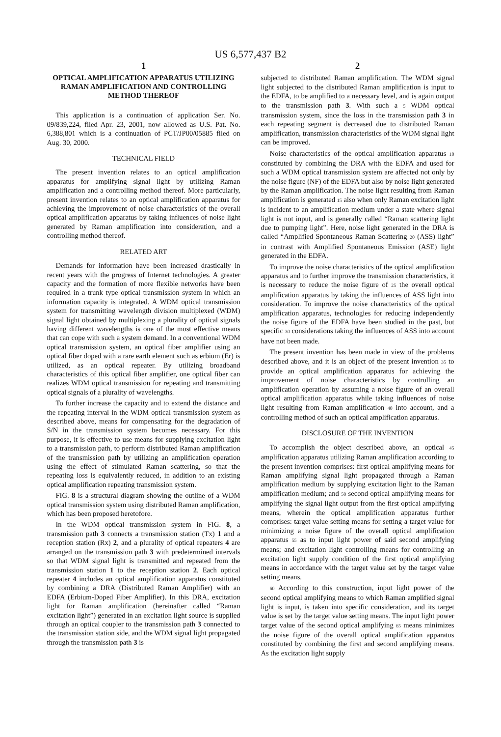US 6,577,437 B2
1
OPTICAL AMPLIFICATION APPARATUS UTILIZING RAMAN AMPLIFICATION AND CONTROLLING METHOD THEREOF
This application is a continuation of application Ser. No. 09/839,224, filed Apr. 23, 2001, now allowed as U.S. Pat. No. 6,388,801 which is a continuation of PCT/JP00/05885 filed on Aug. 30, 2000.
TECHNICAL FIELD
The present invention relates to an optical amplification apparatus for amplifying signal light by utilizing Raman amplification and a controlling method thereof. More particularly, present invention relates to an optical amplification apparatus for achieving the improvement of noise characteristics of the overall optical amplification apparatus by taking influences of noise light generated by Raman amplification into consideration, and a controlling method thereof.
RELATED ART
Demands for information have been increased drastically in recent years with the progress of Internet technologies. A greater capacity and the formation of more flexible networks have been required in a trunk type optical transmission system in which an information capacity is integrated. A WDM optical transmission system for transmitting wavelength division multiplexed (WDM) signal light obtained by multiplexing a plurality of optical signals having different wavelengths is one of the most effective means that can cope with such a system demand. In a conventional WDM optical transmission system, an optical fiber amplifier using an optical fiber doped with a rare earth element such as erbium (Er) is utilized, as an optical repeater. By utilizing broadband characteristics of this optical fiber amplifier, one optical fiber can realizes WDM optical transmission for repeating and transmitting optical signals of a plurality of wavelengths.
To further increase the capacity and to extend the distance and the repeating interval in the WDM optical transmission system as described above, means for compensating for the degradation of S/N in the transmission system becomes necessary. For this purpose, it is effective to use means for supplying excitation light to a transmission path, to perform distributed Raman amplification of the transmission path by utilizing an amplification operation using the effect of stimulated Raman scattering, so that the repeating loss is equivalently reduced, in addition to an existing optical amplification repeating transmission system.
FIG. 8 is a structural diagram showing the outline of a WDM optical transmission system using distributed Raman amplification, which has been proposed heretofore.
In the WDM optical transmission system in FIG. 8, a transmission path 3 connects a transmission station (Tx) 1 and a reception station (Rx) 2, and a plurality of optical repeaters 4 are arranged on the transmission path 3 with predetermined intervals so that WDM signal light is transmitted and repeated from the transmission station 1 to the reception station 2. Each optical repeater 4 includes an optical amplification apparatus constituted by combining a DRA (Distributed Raman Amplifier) with an EDFA (Erbium-Doped Fiber Amplifier). In this DRA, excitation light for Raman amplification (hereinafter called “Raman excitation light”) generated in an excitation light source is supplied through an optical coupler to the transmission path 3 connected to the transmission station side, and the WDM signal light propagated through the transmission path 3 is
2
subjected to distributed Raman amplification. The WDM signal light subjected to the distributed Raman amplification is input to the EDFA, to be amplified to a necessary level, and is again output to the transmission path 3. With such a 5 WDM optical transmission system, since the loss in the transmission path 3 in each repeating segment is decreased due to distributed Raman amplification, transmission characteristics of the WDM signal light can be improved.
Noise characteristics of the optical amplification apparatus 10 constituted by combining the DRA with the EDFA and used for such a WDM optical transmission system are affected not only by the noise figure (NF) of the EDFA but also by noise light generated by the Raman amplification. The noise light resulting from Raman amplification is generated 15 also when only Raman excitation light is incident to an amplification medium under a state where signal light is not input, and is generally called “Raman scattering light due to pumping light”. Here, noise light generated in the DRA is called “Amplified Spontaneous Raman Scattering 20 (ASS) light” in contrast with Amplified Spontaneous Emission (ASE) light generated in the EDFA.
To improve the noise characteristics of the optical amplification apparatus and to further improve the transmission characteristics, it is necessary to reduce the noise figure of 25 the overall optical amplification apparatus by taking the influences of ASS light into consideration. To improve the noise characteristics of the optical amplification apparatus, technologies for reducing independently the noise figure of the EDFA have been studied in the past, but specific 30 considerations taking the influences of ASS into account have not been made.
The present invention has been made in view of the problems described above, and it is an object of the present invention 35 to provide an optical amplification apparatus for achieving the improvement of noise characteristics by controlling an amplification operation by assuming a noise figure of an overall optical amplification apparatus while taking influences of noise light resulting from Raman amplification 40 into account, and a controlling method of such an optical amplification apparatus.
DISCLOSURE OF THE INVENTION
To accomplish the object described above, an optical 45 amplification apparatus utilizing Raman amplification according to the present invention comprises: first optical amplifying means for Raman amplifying signal light propagated through a Raman amplification medium by supplying excitation light to the Raman amplification medium; and 50 second optical amplifying means for amplifying the signal light output from the first optical amplifying means, wherein the optical amplification apparatus further comprises: target value setting means for setting a target value for minimizing a noise figure of the overall optical amplification apparatus 55 as to input light power of said second amplifying means; and excitation light controlling means for controlling an excitation light supply condition of the first optical amplifying means in accordance with the target value set by the target value setting means.
60 According to this construction, input light power of the second optical amplifying means to which Raman amplified signal light is input, is taken into specific consideration, and its target value is set by the target value setting means. The input light power target value of the second optical amplifying 65 means minimizes the noise figure of the overall optical amplification apparatus constituted by combining the first and second amplifying means. As the excitation light supply